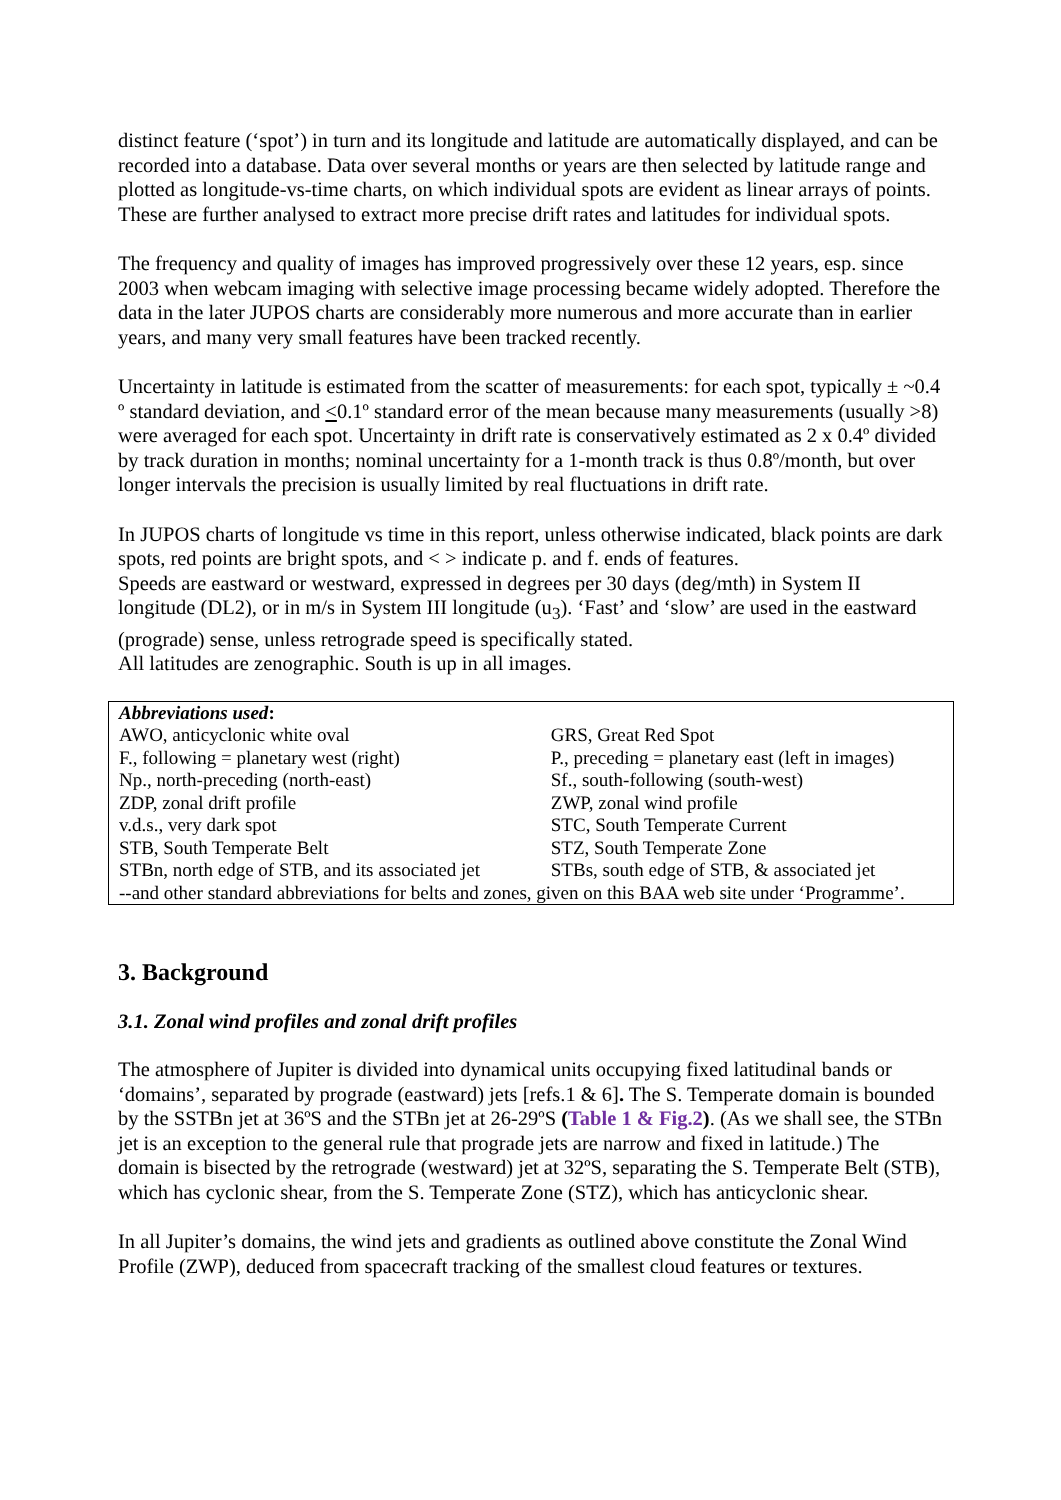distinct feature (‘spot’) in turn and its longitude and latitude are automatically displayed, and can be recorded into a database. Data over several months or years are then selected by latitude range and plotted as longitude-vs-time charts, on which individual spots are evident as linear arrays of points. These are further analysed to extract more precise drift rates and latitudes for individual spots.
The frequency and quality of images has improved progressively over these 12 years, esp. since 2003 when webcam imaging with selective image processing became widely adopted. Therefore the data in the later JUPOS charts are considerably more numerous and more accurate than in earlier years, and many very small features have been tracked recently.
Uncertainty in latitude is estimated from the scatter of measurements: for each spot, typically ± ~0.4 º standard deviation, and <0.1º standard error of the mean because many measurements (usually >8) were averaged for each spot. Uncertainty in drift rate is conservatively estimated as 2 x 0.4º divided by track duration in months; nominal uncertainty for a 1-month track is thus 0.8º/month, but over longer intervals the precision is usually limited by real fluctuations in drift rate.
In JUPOS charts of longitude vs time in this report, unless otherwise indicated, black points are dark spots, red points are bright spots, and < > indicate p. and f. ends of features.
Speeds are eastward or westward, expressed in degrees per 30 days (deg/mth) in System II longitude (DL2), or in m/s in System III longitude (u<sub>3</sub>). ‘Fast’ and ‘slow’ are used in the eastward (prograde) sense, unless retrograde speed is specifically stated.
All latitudes are zenographic. South is up in all images.
| Abbreviations used : | |
| AWO, anticyclonic white oval | GRS, Great Red Spot |
| F., following = planetary west (right) | P., preceding = planetary east (left in images) |
| Np., north-preceding (north-east) | Sf., south-following (south-west) |
| ZDP, zonal drift profile | ZWP, zonal wind profile |
| v.d.s., very dark spot | STC, South Temperate Current |
| STB, South Temperate Belt | STZ, South Temperate Zone |
| STBn, north edge of STB, and its associated jet | STBs, south edge of STB, & associated jet |
| --and other standard abbreviations for belts and zones, given on this BAA web site under ‘Programme’. | |
3. Background
3.1. Zonal wind profiles and zonal drift profiles
The atmosphere of Jupiter is divided into dynamical units occupying fixed latitudinal bands or ‘domains’, separated by prograde (eastward) jets [refs.1 & 6]. The S. Temperate domain is bounded by the SSTBn jet at 36ºS and the STBn jet at 26-29ºS (Table 1 & Fig.2). (As we shall see, the STBn jet is an exception to the general rule that prograde jets are narrow and fixed in latitude.) The domain is bisected by the retrograde (westward) jet at 32ºS, separating the S. Temperate Belt (STB), which has cyclonic shear, from the S. Temperate Zone (STZ), which has anticyclonic shear.
In all Jupiter’s domains, the wind jets and gradients as outlined above constitute the Zonal Wind Profile (ZWP), deduced from spacecraft tracking of the smallest cloud features or textures.